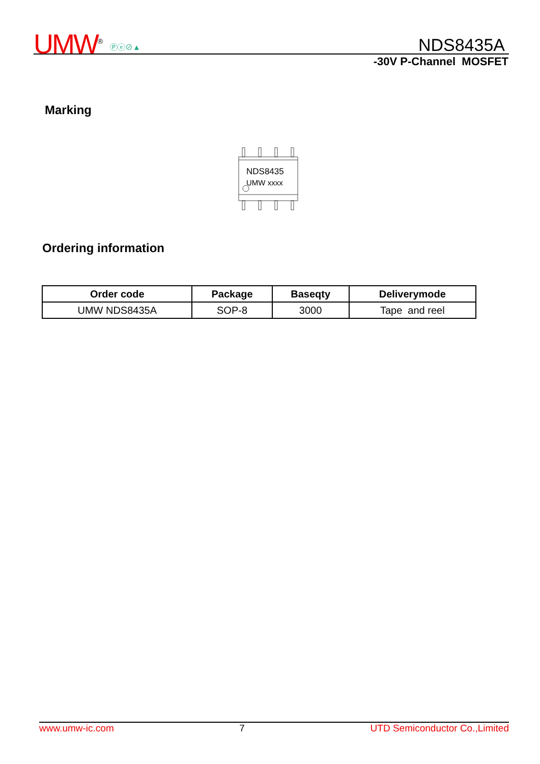UMW<sup>®</sup> Ⓟⓔ⊘▲ NDS8435A
-30V P-Channel MOSFET
Marking
NDS8435
UMW xxxx
Ordering information
| Order code | Package | Baseqty | Deliverymode |
| --- | --- | --- | --- |
| UMW NDS8435A | SOP-8 | 3000 | Tape and reel |
www.umw-ic.com 7 UTD Semiconductor Co.,Limited